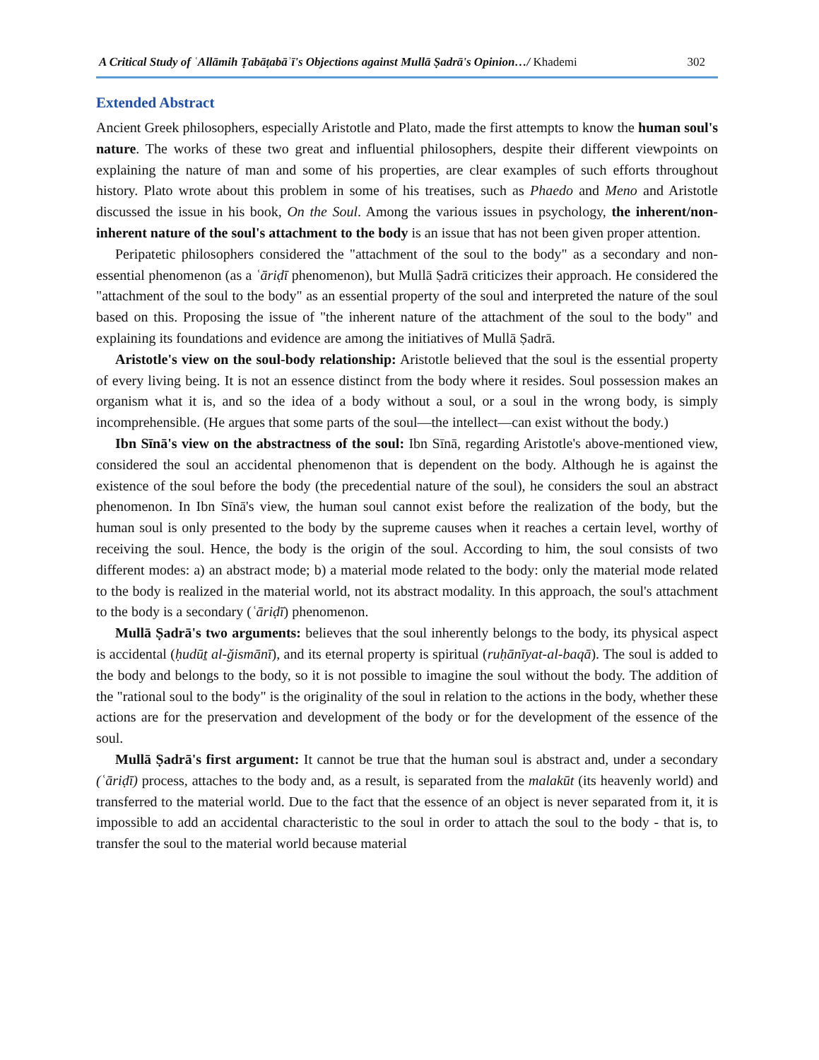A Critical Study of ʿAllāmih Ṭabāṭabāʾī's Objections against Mullā Ṣadrā's Opinion…/ Khademi 302
Extended Abstract
Ancient Greek philosophers, especially Aristotle and Plato, made the first attempts to know the human soul's nature. The works of these two great and influential philosophers, despite their different viewpoints on explaining the nature of man and some of his properties, are clear examples of such efforts throughout history. Plato wrote about this problem in some of his treatises, such as Phaedo and Meno and Aristotle discussed the issue in his book, On the Soul. Among the various issues in psychology, the inherent/non-inherent nature of the soul's attachment to the body is an issue that has not been given proper attention.
Peripatetic philosophers considered the "attachment of the soul to the body" as a secondary and non-essential phenomenon (as a ʿāriḍī phenomenon), but Mullā Ṣadrā criticizes their approach. He considered the "attachment of the soul to the body" as an essential property of the soul and interpreted the nature of the soul based on this. Proposing the issue of "the inherent nature of the attachment of the soul to the body" and explaining its foundations and evidence are among the initiatives of Mullā Ṣadrā.
Aristotle's view on the soul-body relationship: Aristotle believed that the soul is the essential property of every living being. It is not an essence distinct from the body where it resides. Soul possession makes an organism what it is, and so the idea of a body without a soul, or a soul in the wrong body, is simply incomprehensible. (He argues that some parts of the soul—the intellect—can exist without the body.)
Ibn Sīnā's view on the abstractness of the soul: Ibn Sīnā, regarding Aristotle's above-mentioned view, considered the soul an accidental phenomenon that is dependent on the body. Although he is against the existence of the soul before the body (the precedential nature of the soul), he considers the soul an abstract phenomenon. In Ibn Sīnā's view, the human soul cannot exist before the realization of the body, but the human soul is only presented to the body by the supreme causes when it reaches a certain level, worthy of receiving the soul. Hence, the body is the origin of the soul. According to him, the soul consists of two different modes: a) an abstract mode; b) a material mode related to the body: only the material mode related to the body is realized in the material world, not its abstract modality. In this approach, the soul's attachment to the body is a secondary (ʿāriḍī) phenomenon.
Mullā Ṣadrā's two arguments: believes that the soul inherently belongs to the body, its physical aspect is accidental (ḥudūṯ al-ğismānī), and its eternal property is spiritual (ruḥānīyat-al-baqā). The soul is added to the body and belongs to the body, so it is not possible to imagine the soul without the body. The addition of the "rational soul to the body" is the originality of the soul in relation to the actions in the body, whether these actions are for the preservation and development of the body or for the development of the essence of the soul.
Mullā Ṣadrā's first argument: It cannot be true that the human soul is abstract and, under a secondary (ʿāriḍī) process, attaches to the body and, as a result, is separated from the malakūt (its heavenly world) and transferred to the material world. Due to the fact that the essence of an object is never separated from it, it is impossible to add an accidental characteristic to the soul in order to attach the soul to the body - that is, to transfer the soul to the material world because material